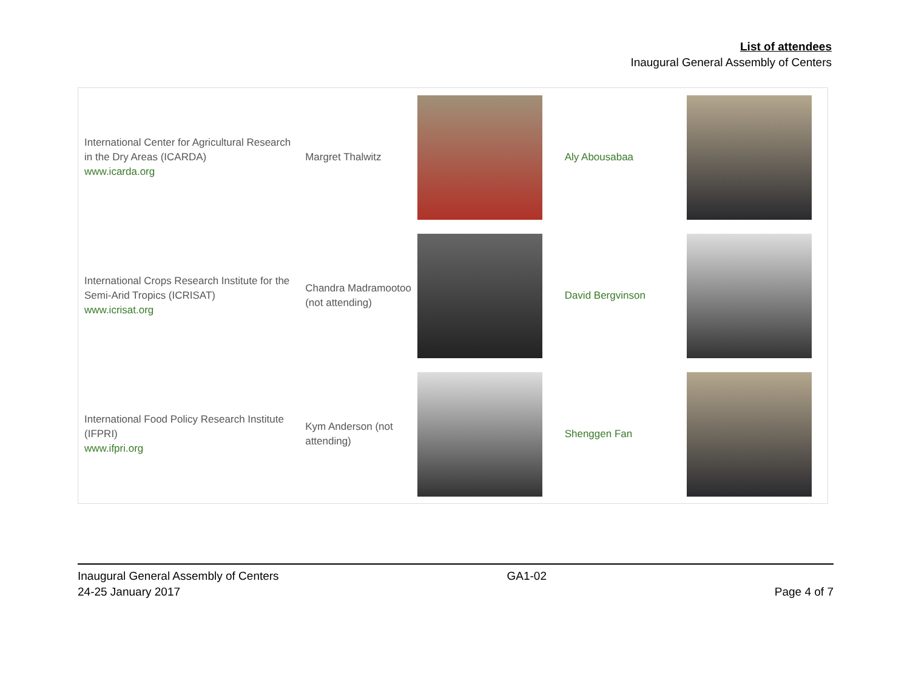List of attendees
Inaugural General Assembly of Centers
| International Center for Agricultural Research in the Dry Areas (ICARDA) www.icarda.org | Margret Thalwitz | | Aly Abousabaa | |
| International Crops Research Institute for the Semi-Arid Tropics (ICRISAT) www.icrisat.org | Chandra Madramootoo (not attending) | | David Bergvinson | |
| International Food Policy Research Institute (IFPRI) www.ifpri.org | Kym Anderson (not attending) | | Shenggen Fan | |
Inaugural General Assembly of Centers
24-25 January 2017
GA1-02
Page 4 of 7